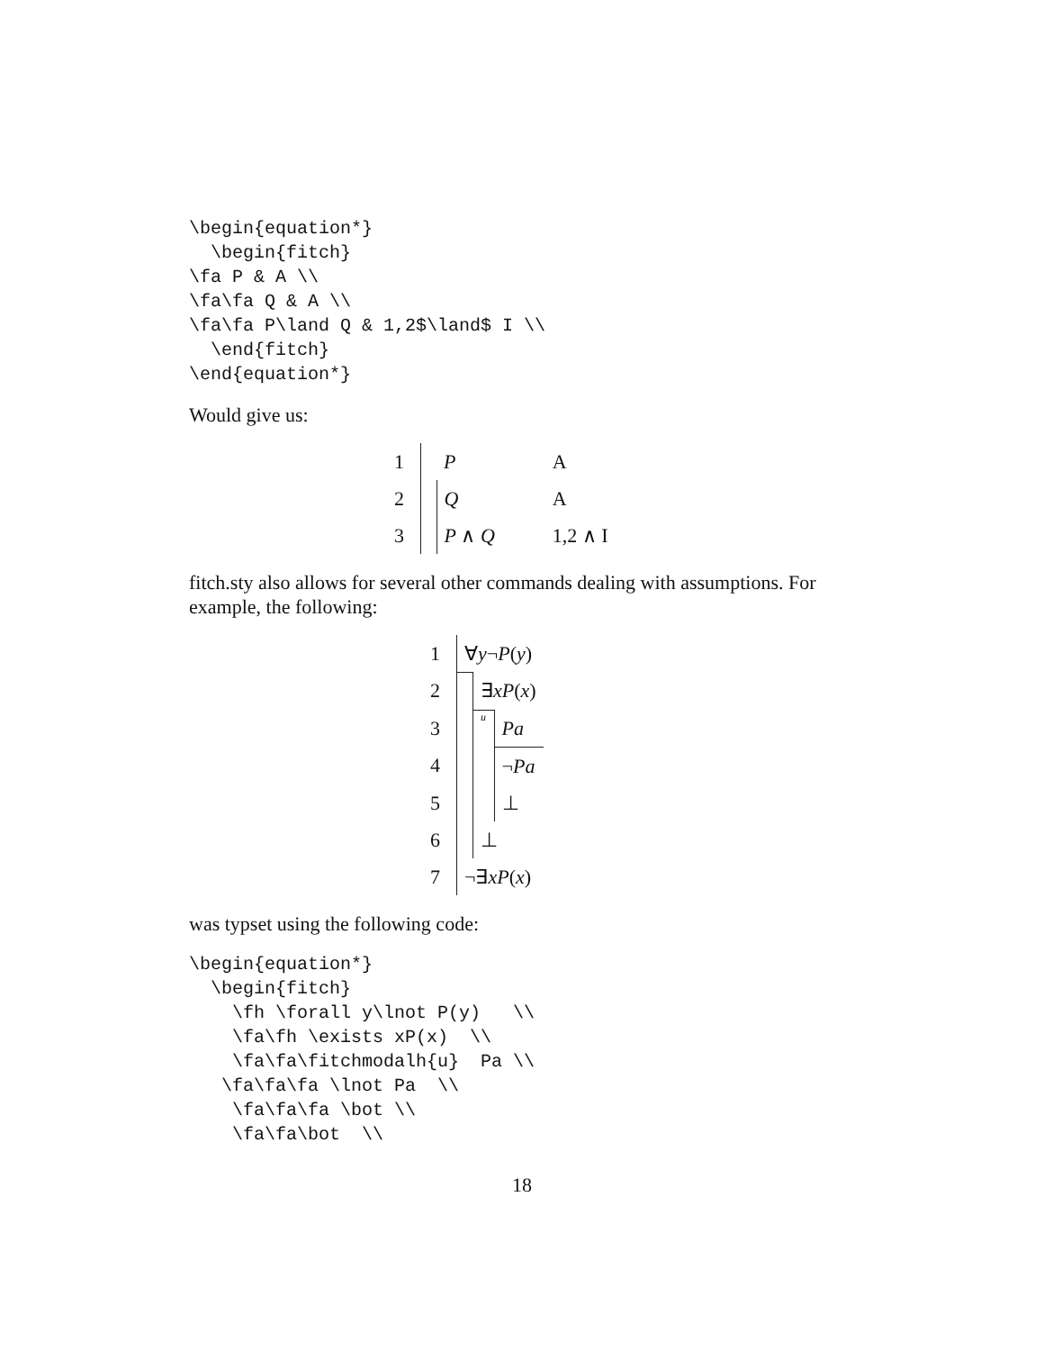\begin{equation*}
  \begin{fitch}
\fa P & A \\
\fa\fa Q & A \\
\fa\fa P\land Q & 1,2$\land$ I \\
  \end{fitch}
\end{equation*}
Would give us:
| 1 | | P | | A |
| 2 | | Q | | A |
| 3 | | P ∧ Q | | 1,2 ∧ I |
fitch.sty also allows for several other commands dealing with assumptions. For example, the following:
| 1 | ∀ y ¬ P ( y ) | | |
| 2 | | ∃ xP ( x ) | |
| 3 | | u | Pa |
| 4 | | | ¬ Pa |
| 5 | | | ⊥ |
| 6 | | ⊥ | |
| 7 | ¬∃ xP ( x ) | | |
was typset using the following code:
\begin{equation*}
  \begin{fitch}
    \fh \forall y\lnot P(y)   \\
    \fa\fh \exists xP(x)  \\
    \fa\fa\fitchmodalh{u}  Pa \\
   \fa\fa\fa \lnot Pa  \\
    \fa\fa\fa \bot \\
    \fa\fa\bot  \\
18